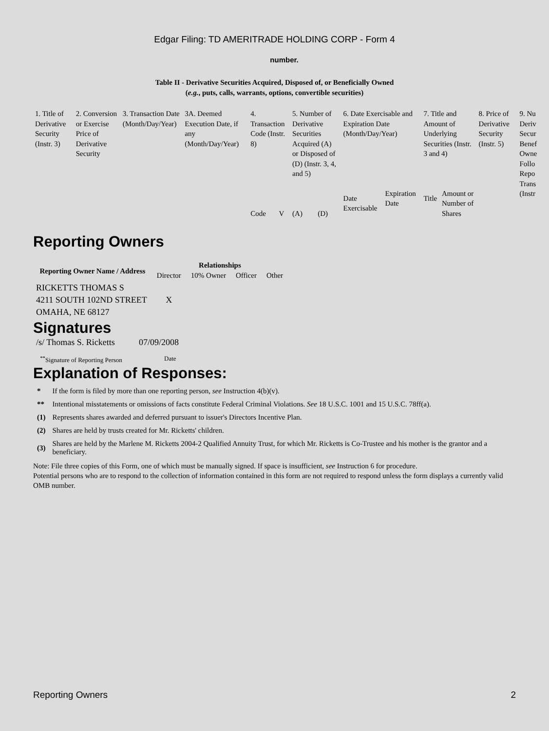Edgar Filing: TD AMERITRADE HOLDING CORP - Form 4
number.
Table II - Derivative Securities Acquired, Disposed of, or Beneficially Owned
(e.g., puts, calls, warrants, options, convertible securities)
| 1. Title of Derivative Security (Instr. 3) | 2. Conversion or Exercise Price of Derivative Security | 3. Transaction Date (Month/Day/Year) | 3A. Deemed Execution Date, if any (Month/Day/Year) | 4. Transaction Code (Instr. 8) | | 5. Number of Derivative Securities Acquired (A) or Disposed of (D) (Instr. 3, 4, and 5) | | 6. Date Exercisable and Expiration Date (Month/Day/Year) | | 7. Title and Amount of Underlying Securities (Instr. 3 and 4) | | 8. Price of Derivative Security (Instr. 5) | 9. Nu Deriv Secur Benef Owne Follo Repo Trans (Instr |
| | | | | Code | V | (A) | (D) | Date Exercisable | Expiration Date | Title | Amount or Number of Shares | | |
Reporting Owners
| Reporting Owner Name / Address | Relationships | | | |
| --- | --- | --- | --- | --- |
| | Director | 10% Owner | Officer | Other |
| RICKETTS THOMAS S 4211 SOUTH 102ND STREET OMAHA, NE 68127 | X | | | |
Signatures
| /s/ Thomas S. Ricketts | 07/09/2008 |
| <sup>**</sup> Signature of Reporting Person | Date |
Explanation of Responses:
| * | If the form is filed by more than one reporting person, see Instruction 4(b)(v). |
| ** | Intentional misstatements or omissions of facts constitute Federal Criminal Violations. See 18 U.S.C. 1001 and 15 U.S.C. 78ff(a). |
| (1) | Represents shares awarded and deferred pursuant to issuer's Directors Incentive Plan. |
| (2) | Shares are held by trusts created for Mr. Ricketts' children. |
| (3) | Shares are held by the Marlene M. Ricketts 2004-2 Qualified Annuity Trust, for which Mr. Ricketts is Co-Trustee and his mother is the grantor and a beneficiary. |
Note: File three copies of this Form, one of which must be manually signed. If space is insufficient, see Instruction 6 for procedure.
Potential persons who are to respond to the collection of information contained in this form are not required to respond unless the form displays a currently valid OMB number.
Reporting Owners 2